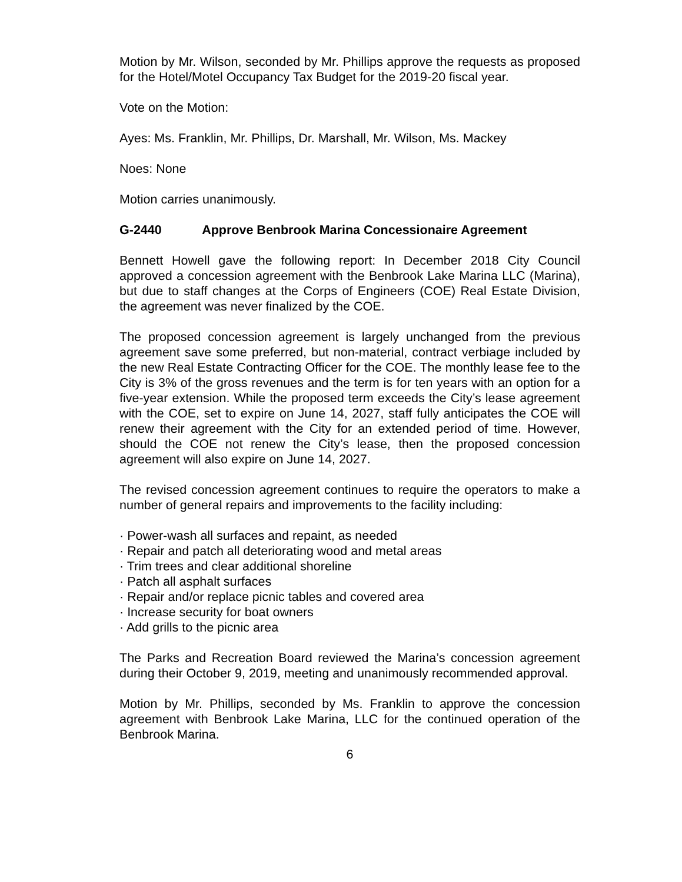Motion by Mr. Wilson, seconded by Mr. Phillips approve the requests as proposed for the Hotel/Motel Occupancy Tax Budget for the 2019-20 fiscal year.
Vote on the Motion:
Ayes: Ms. Franklin, Mr. Phillips, Dr. Marshall, Mr. Wilson, Ms. Mackey
Noes: None
Motion carries unanimously.
G-2440 Approve Benbrook Marina Concessionaire Agreement
Bennett Howell gave the following report: In December 2018 City Council approved a concession agreement with the Benbrook Lake Marina LLC (Marina), but due to staff changes at the Corps of Engineers (COE) Real Estate Division, the agreement was never finalized by the COE.
The proposed concession agreement is largely unchanged from the previous agreement save some preferred, but non-material, contract verbiage included by the new Real Estate Contracting Officer for the COE. The monthly lease fee to the City is 3% of the gross revenues and the term is for ten years with an option for a five-year extension. While the proposed term exceeds the City’s lease agreement with the COE, set to expire on June 14, 2027, staff fully anticipates the COE will renew their agreement with the City for an extended period of time. However, should the COE not renew the City’s lease, then the proposed concession agreement will also expire on June 14, 2027.
The revised concession agreement continues to require the operators to make a number of general repairs and improvements to the facility including:
· Power-wash all surfaces and repaint, as needed
· Repair and patch all deteriorating wood and metal areas
· Trim trees and clear additional shoreline
· Patch all asphalt surfaces
· Repair and/or replace picnic tables and covered area
· Increase security for boat owners
· Add grills to the picnic area
The Parks and Recreation Board reviewed the Marina’s concession agreement during their October 9, 2019, meeting and unanimously recommended approval.
Motion by Mr. Phillips, seconded by Ms. Franklin to approve the concession agreement with Benbrook Lake Marina, LLC for the continued operation of the Benbrook Marina.
6